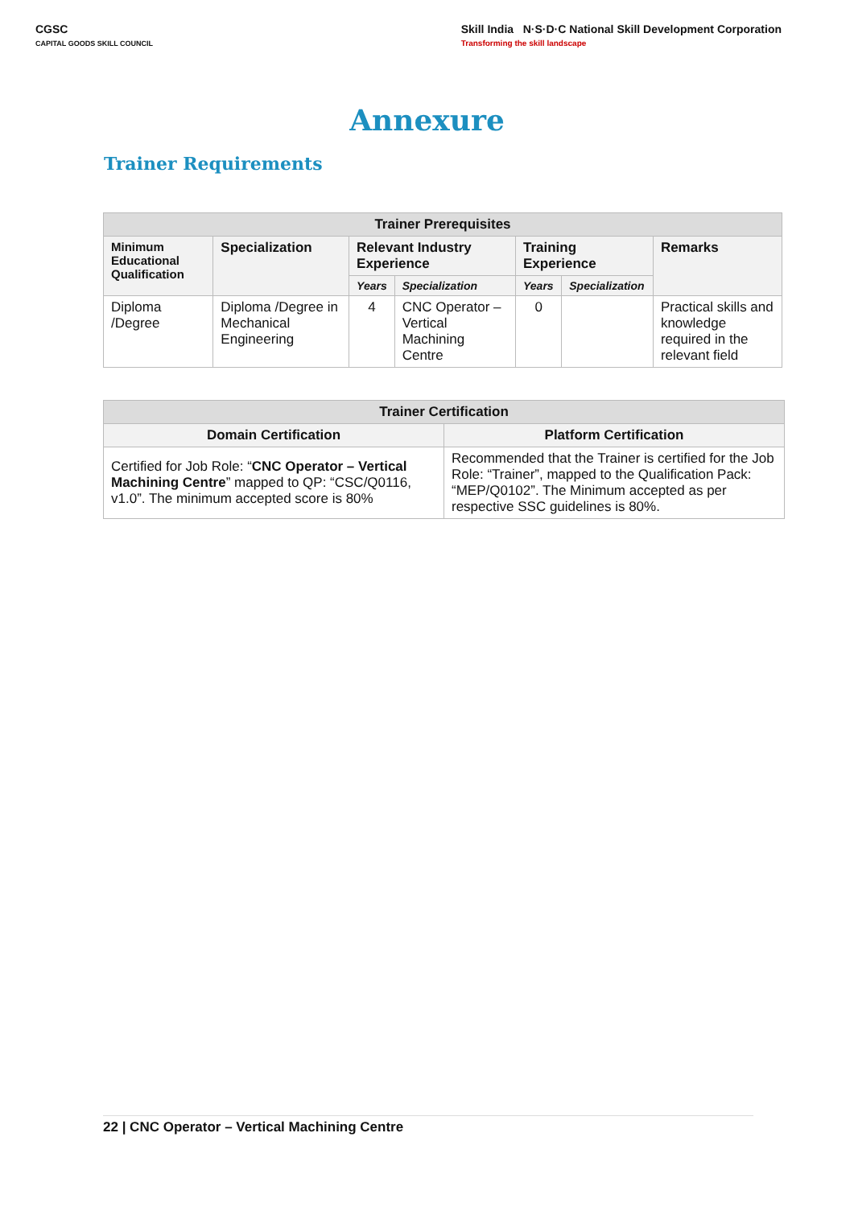CGSC
CAPITAL GOODS SKILL COUNCIL
Skill India N·S·D·C National Skill Development Corporation
Transforming the skill landscape
Annexure
Trainer Requirements
| Trainer Prerequisites | | | | | | |
| --- | --- | --- | --- | --- | --- | --- |
| Minimum Educational Qualification | Specialization | Relevant Industry Experience | | Training Experience | | Remarks |
| | | Years | Specialization | Years | Specialization | |
| Diploma /Degree | Diploma /Degree in Mechanical Engineering | 4 | CNC Operator – Vertical Machining Centre | 0 | | Practical skills and knowledge required in the relevant field |
| Trainer Certification | |
| --- | --- |
| Domain Certification | Platform Certification |
| Certified for Job Role: “ CNC Operator – Vertical Machining Centre ” mapped to QP: “CSC/Q0116, v1.0”. The minimum accepted score is 80% | Recommended that the Trainer is certified for the Job Role: “Trainer”, mapped to the Qualification Pack: “MEP/Q0102”. The Minimum accepted as per respective SSC guidelines is 80%. |
22 | CNC Operator – Vertical Machining Centre